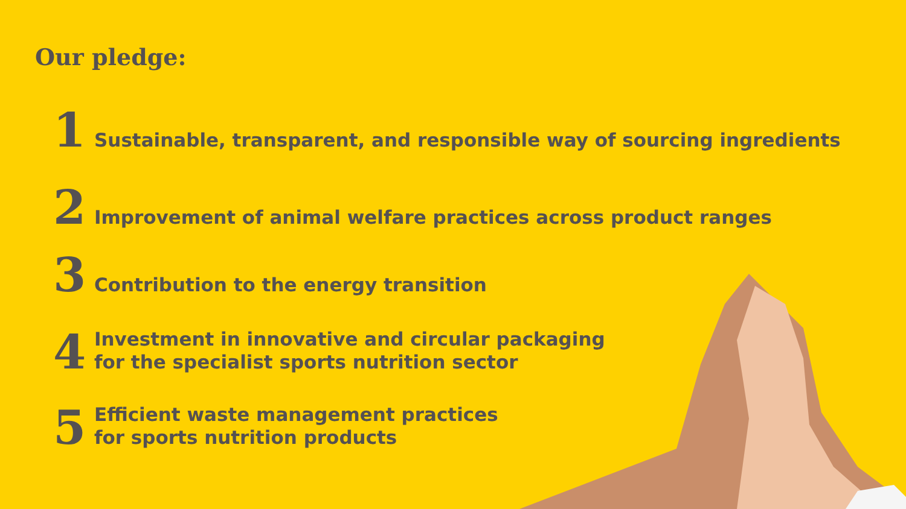Our pledge:
1 Sustainable, transparent, and responsible way of sourcing ingredients
2 Improvement of animal welfare practices across product ranges
3 Contribution to the energy transition
4 Investment in innovative and circular packaging
for the specialist sports nutrition sector
5 Efficient waste management practices
for sports nutrition products